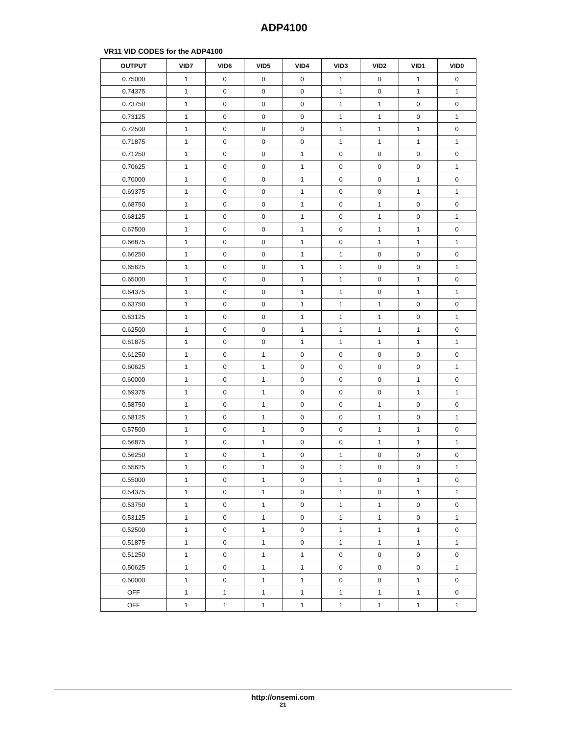ADP4100
VR11 VID CODES for the ADP4100
| OUTPUT | VID7 | VID6 | VID5 | VID4 | VID3 | VID2 | VID1 | VID0 |
| --- | --- | --- | --- | --- | --- | --- | --- | --- |
| 0.75000 | 1 | 0 | 0 | 0 | 1 | 0 | 1 | 0 |
| 0.74375 | 1 | 0 | 0 | 0 | 1 | 0 | 1 | 1 |
| 0.73750 | 1 | 0 | 0 | 0 | 1 | 1 | 0 | 0 |
| 0.73125 | 1 | 0 | 0 | 0 | 1 | 1 | 0 | 1 |
| 0.72500 | 1 | 0 | 0 | 0 | 1 | 1 | 1 | 0 |
| 0.71875 | 1 | 0 | 0 | 0 | 1 | 1 | 1 | 1 |
| 0.71250 | 1 | 0 | 0 | 1 | 0 | 0 | 0 | 0 |
| 0.70625 | 1 | 0 | 0 | 1 | 0 | 0 | 0 | 1 |
| 0.70000 | 1 | 0 | 0 | 1 | 0 | 0 | 1 | 0 |
| 0.69375 | 1 | 0 | 0 | 1 | 0 | 0 | 1 | 1 |
| 0.68750 | 1 | 0 | 0 | 1 | 0 | 1 | 0 | 0 |
| 0.68125 | 1 | 0 | 0 | 1 | 0 | 1 | 0 | 1 |
| 0.67500 | 1 | 0 | 0 | 1 | 0 | 1 | 1 | 0 |
| 0.66875 | 1 | 0 | 0 | 1 | 0 | 1 | 1 | 1 |
| 0.66250 | 1 | 0 | 0 | 1 | 1 | 0 | 0 | 0 |
| 0.65625 | 1 | 0 | 0 | 1 | 1 | 0 | 0 | 1 |
| 0.65000 | 1 | 0 | 0 | 1 | 1 | 0 | 1 | 0 |
| 0.64375 | 1 | 0 | 0 | 1 | 1 | 0 | 1 | 1 |
| 0.63750 | 1 | 0 | 0 | 1 | 1 | 1 | 0 | 0 |
| 0.63125 | 1 | 0 | 0 | 1 | 1 | 1 | 0 | 1 |
| 0.62500 | 1 | 0 | 0 | 1 | 1 | 1 | 1 | 0 |
| 0.61875 | 1 | 0 | 0 | 1 | 1 | 1 | 1 | 1 |
| 0.61250 | 1 | 0 | 1 | 0 | 0 | 0 | 0 | 0 |
| 0.60625 | 1 | 0 | 1 | 0 | 0 | 0 | 0 | 1 |
| 0.60000 | 1 | 0 | 1 | 0 | 0 | 0 | 1 | 0 |
| 0.59375 | 1 | 0 | 1 | 0 | 0 | 0 | 1 | 1 |
| 0.58750 | 1 | 0 | 1 | 0 | 0 | 1 | 0 | 0 |
| 0.58125 | 1 | 0 | 1 | 0 | 0 | 1 | 0 | 1 |
| 0.57500 | 1 | 0 | 1 | 0 | 0 | 1 | 1 | 0 |
| 0.56875 | 1 | 0 | 1 | 0 | 0 | 1 | 1 | 1 |
| 0.56250 | 1 | 0 | 1 | 0 | 1 | 0 | 0 | 0 |
| 0.55625 | 1 | 0 | 1 | 0 | 1 | 0 | 0 | 1 |
| 0.55000 | 1 | 0 | 1 | 0 | 1 | 0 | 1 | 0 |
| 0.54375 | 1 | 0 | 1 | 0 | 1 | 0 | 1 | 1 |
| 0.53750 | 1 | 0 | 1 | 0 | 1 | 1 | 0 | 0 |
| 0.53125 | 1 | 0 | 1 | 0 | 1 | 1 | 0 | 1 |
| 0.52500 | 1 | 0 | 1 | 0 | 1 | 1 | 1 | 0 |
| 0.51875 | 1 | 0 | 1 | 0 | 1 | 1 | 1 | 1 |
| 0.51250 | 1 | 0 | 1 | 1 | 0 | 0 | 0 | 0 |
| 0.50625 | 1 | 0 | 1 | 1 | 0 | 0 | 0 | 1 |
| 0.50000 | 1 | 0 | 1 | 1 | 0 | 0 | 1 | 0 |
| OFF | 1 | 1 | 1 | 1 | 1 | 1 | 1 | 0 |
| OFF | 1 | 1 | 1 | 1 | 1 | 1 | 1 | 1 |
http://onsemi.com
21